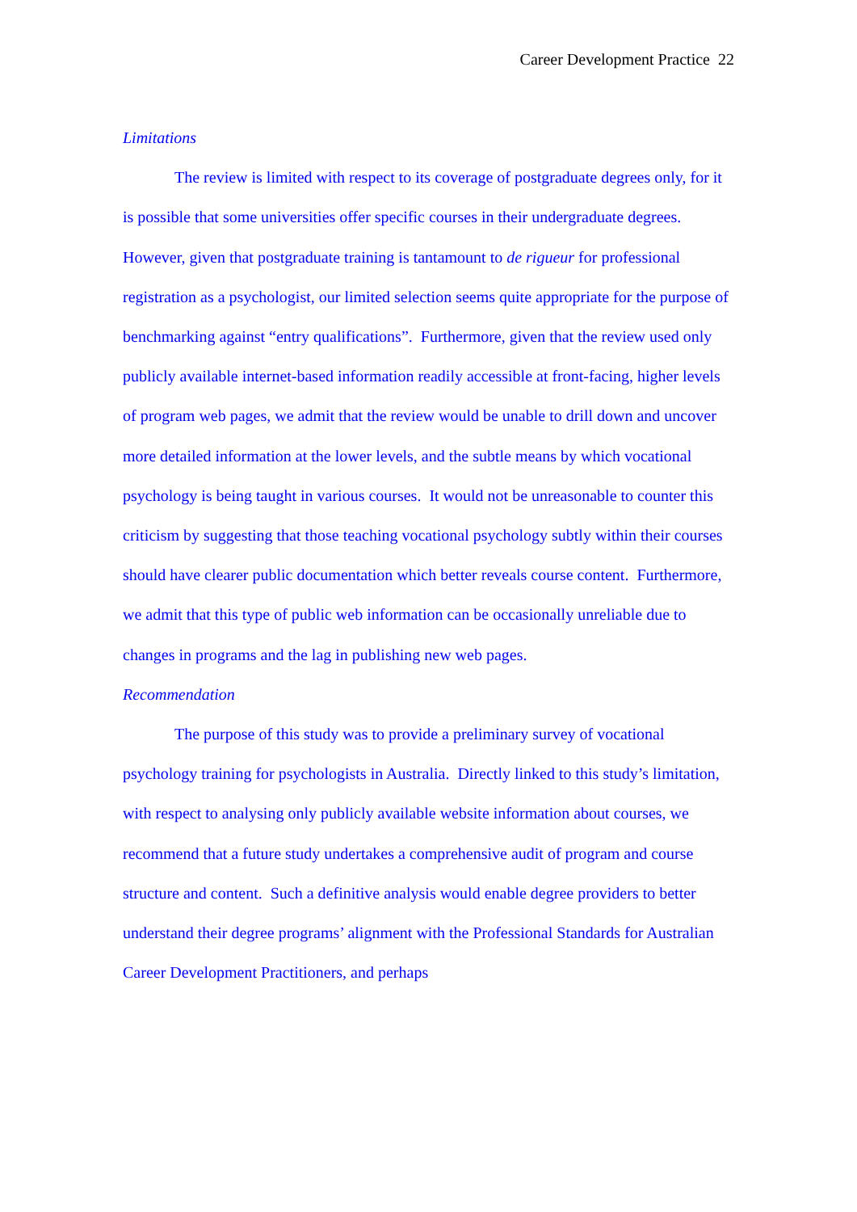Career Development Practice 22
Limitations
The review is limited with respect to its coverage of postgraduate degrees only, for it is possible that some universities offer specific courses in their undergraduate degrees. However, given that postgraduate training is tantamount to de rigueur for professional registration as a psychologist, our limited selection seems quite appropriate for the purpose of benchmarking against “entry qualifications”. Furthermore, given that the review used only publicly available internet-based information readily accessible at front-facing, higher levels of program web pages, we admit that the review would be unable to drill down and uncover more detailed information at the lower levels, and the subtle means by which vocational psychology is being taught in various courses. It would not be unreasonable to counter this criticism by suggesting that those teaching vocational psychology subtly within their courses should have clearer public documentation which better reveals course content. Furthermore, we admit that this type of public web information can be occasionally unreliable due to changes in programs and the lag in publishing new web pages.
Recommendation
The purpose of this study was to provide a preliminary survey of vocational psychology training for psychologists in Australia. Directly linked to this study’s limitation, with respect to analysing only publicly available website information about courses, we recommend that a future study undertakes a comprehensive audit of program and course structure and content. Such a definitive analysis would enable degree providers to better understand their degree programs’ alignment with the Professional Standards for Australian Career Development Practitioners, and perhaps